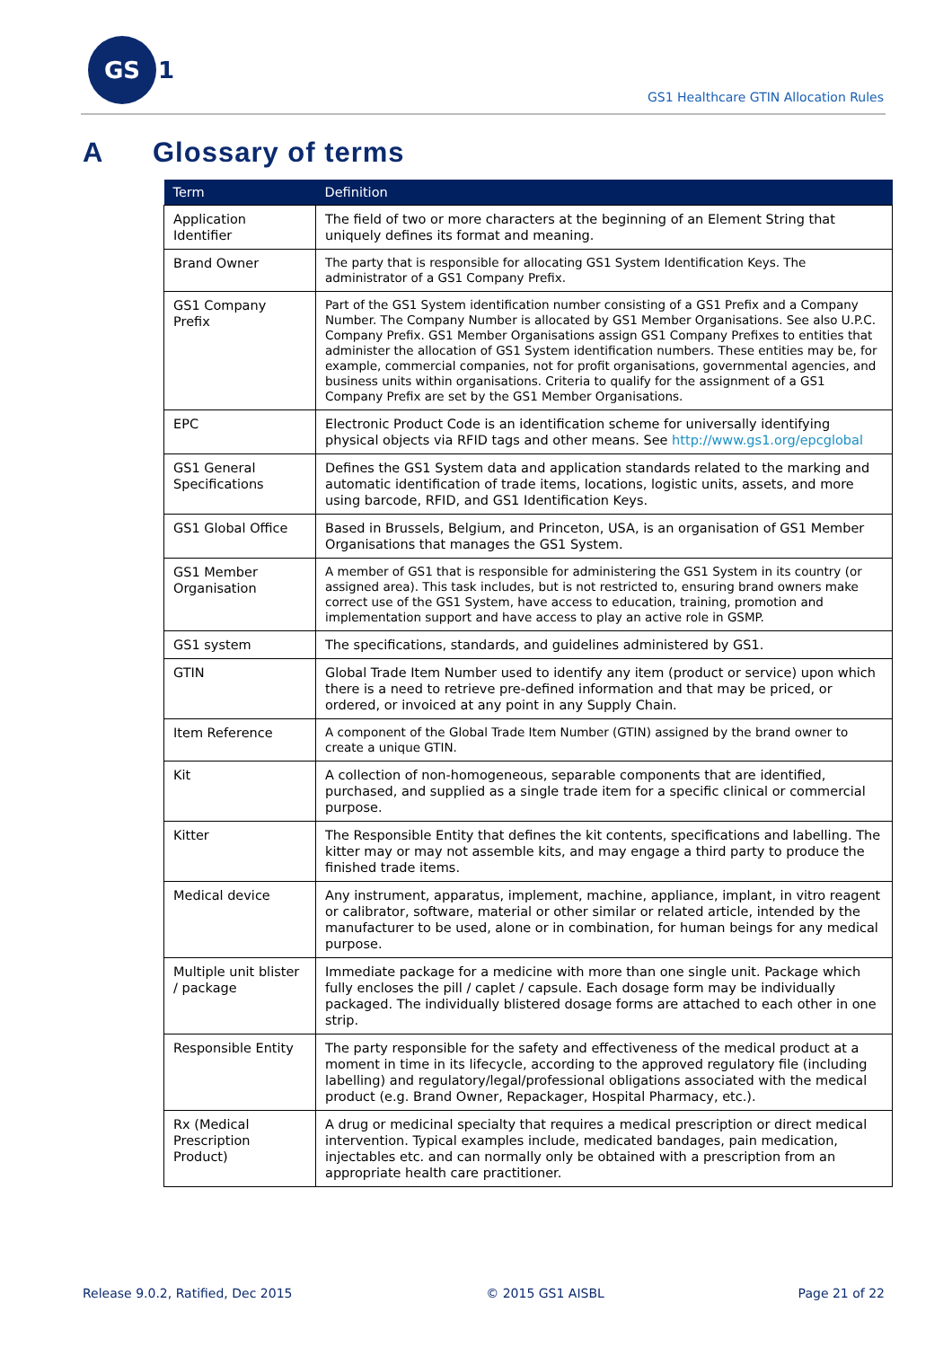GS 1
GS1 Healthcare GTIN Allocation Rules
A Glossary of terms
| Term | Definition |
| --- | --- |
| Application Identifier | The field of two or more characters at the beginning of an Element String that uniquely defines its format and meaning. |
| Brand Owner | The party that is responsible for allocating GS1 System Identification Keys. The administrator of a GS1 Company Prefix. |
| GS1 Company Prefix | Part of the GS1 System identification number consisting of a GS1 Prefix and a Company Number. The Company Number is allocated by GS1 Member Organisations. See also U.P.C. Company Prefix. GS1 Member Organisations assign GS1 Company Prefixes to entities that administer the allocation of GS1 System identification numbers. These entities may be, for example, commercial companies, not for profit organisations, governmental agencies, and business units within organisations. Criteria to qualify for the assignment of a GS1 Company Prefix are set by the GS1 Member Organisations. |
| EPC | Electronic Product Code is an identification scheme for universally identifying physical objects via RFID tags and other means. See http://www.gs1.org/epcglobal |
| GS1 General Specifications | Defines the GS1 System data and application standards related to the marking and automatic identification of trade items, locations, logistic units, assets, and more using barcode, RFID, and GS1 Identification Keys. |
| GS1 Global Office | Based in Brussels, Belgium, and Princeton, USA, is an organisation of GS1 Member Organisations that manages the GS1 System. |
| GS1 Member Organisation | A member of GS1 that is responsible for administering the GS1 System in its country (or assigned area). This task includes, but is not restricted to, ensuring brand owners make correct use of the GS1 System, have access to education, training, promotion and implementation support and have access to play an active role in GSMP. |
| GS1 system | The specifications, standards, and guidelines administered by GS1. |
| GTIN | Global Trade Item Number used to identify any item (product or service) upon which there is a need to retrieve pre-defined information and that may be priced, or ordered, or invoiced at any point in any Supply Chain. |
| Item Reference | A component of the Global Trade Item Number (GTIN) assigned by the brand owner to create a unique GTIN. |
| Kit | A collection of non-homogeneous, separable components that are identified, purchased, and supplied as a single trade item for a specific clinical or commercial purpose. |
| Kitter | The Responsible Entity that defines the kit contents, specifications and labelling. The kitter may or may not assemble kits, and may engage a third party to produce the finished trade items. |
| Medical device | Any instrument, apparatus, implement, machine, appliance, implant, in vitro reagent or calibrator, software, material or other similar or related article, intended by the manufacturer to be used, alone or in combination, for human beings for any medical purpose. |
| Multiple unit blister / package | Immediate package for a medicine with more than one single unit. Package which fully encloses the pill / caplet / capsule. Each dosage form may be individually packaged. The individually blistered dosage forms are attached to each other in one strip. |
| Responsible Entity | The party responsible for the safety and effectiveness of the medical product at a moment in time in its lifecycle, according to the approved regulatory file (including labelling) and regulatory/legal/professional obligations associated with the medical product (e.g. Brand Owner, Repackager, Hospital Pharmacy, etc.). |
| Rx (Medical Prescription Product) | A drug or medicinal specialty that requires a medical prescription or direct medical intervention. Typical examples include, medicated bandages, pain medication, injectables etc. and can normally only be obtained with a prescription from an appropriate health care practitioner. |
Release 9.0.2, Ratified, Dec 2015 © 2015 GS1 AISBL Page 21 of 22